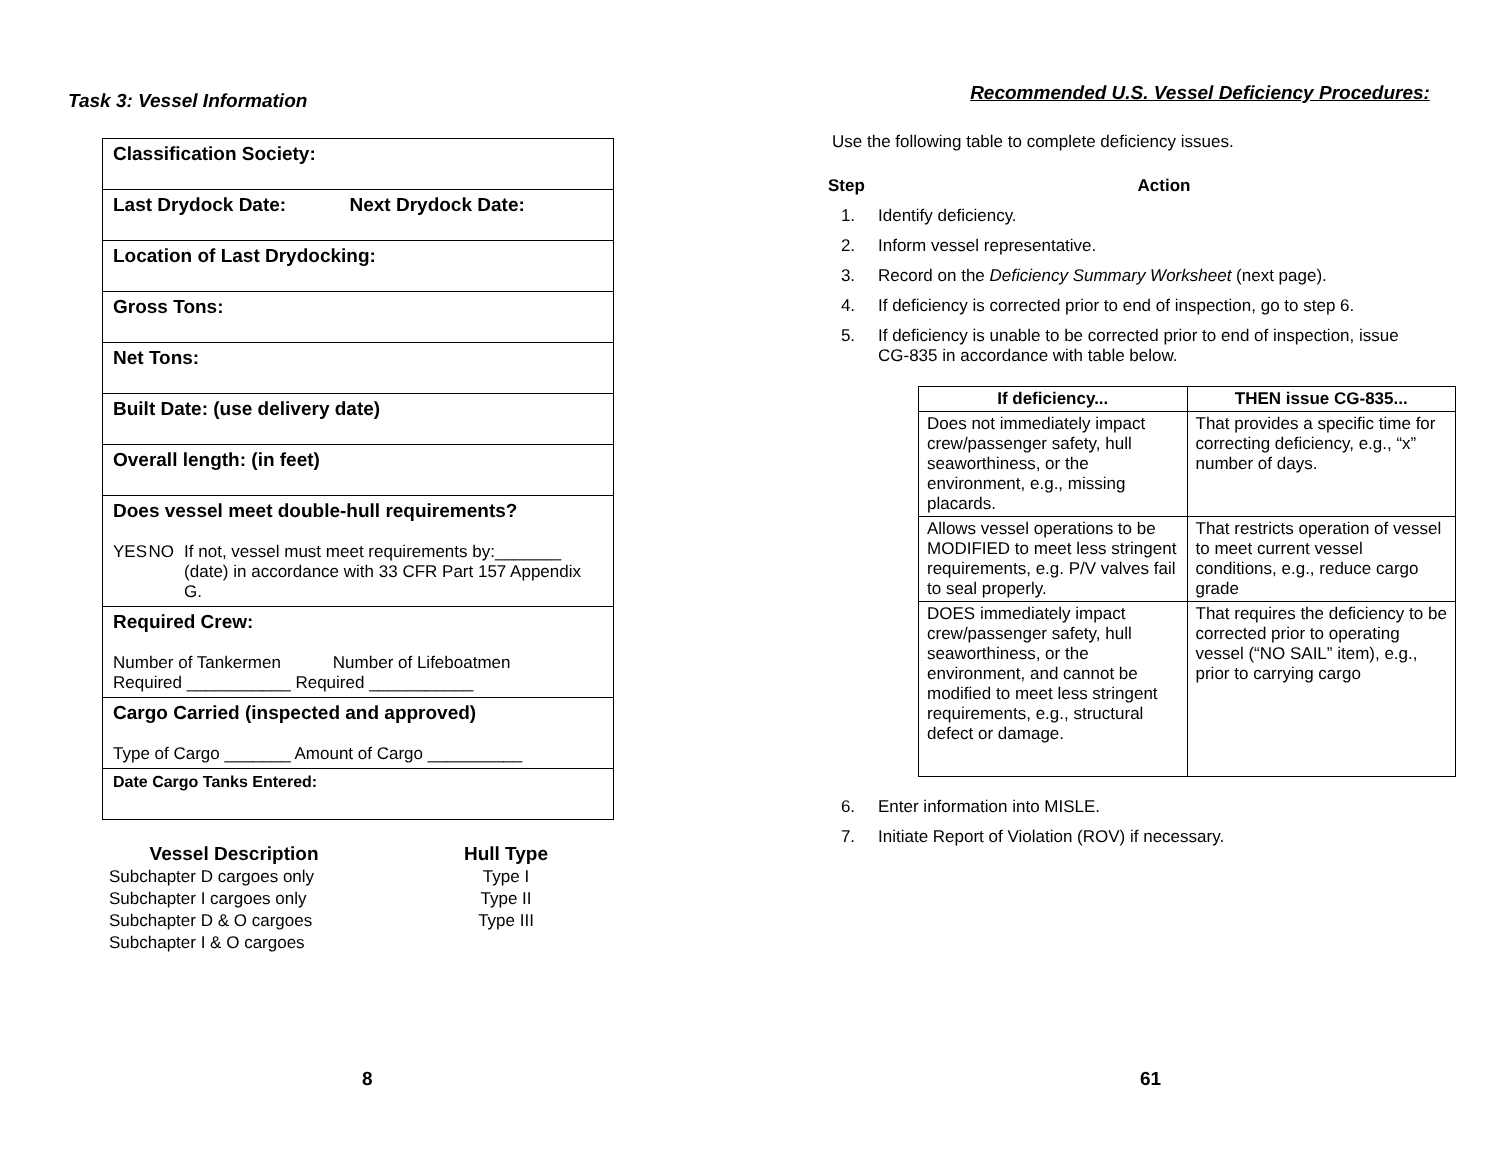Task 3: Vessel Information
| Classification Society: |
| Last Drydock Date: Next Drydock Date: |
| Location of Last Drydocking: |
| Gross Tons: |
| Net Tons: |
| Built Date: (use delivery date) |
| Overall length: (in feet) |
| Does vessel meet double-hull requirements? YES NO If not, vessel must meet requirements by:_______ (date) in accordance with 33 CFR Part 157 Appendix G. |
| Required Crew: Number of Tankermen Number of Lifeboatmen Required ___________ Required ___________ |
| Cargo Carried (inspected and approved) Type of Cargo _______ Amount of Cargo __________ |
| Date Cargo Tanks Entered: |
| Vessel Description | Hull Type |
| --- | --- |
| Subchapter D cargoes only | Type I |
| Subchapter I cargoes only | Type II |
| Subchapter D & O cargoes | Type III |
| Subchapter I & O cargoes | |
8
Recommended U.S. Vessel Deficiency Procedures:
Use the following table to complete deficiency issues.
Step Action
1. Identify deficiency.
2. Inform vessel representative.
3. Record on the Deficiency Summary Worksheet (next page).
4. If deficiency is corrected prior to end of inspection, go to step 6.
5. If deficiency is unable to be corrected prior to end of inspection, issue CG-835 in accordance with table below.
| If deficiency... | THEN issue CG-835... |
| --- | --- |
| Does not immediately impact crew/passenger safety, hull seaworthiness, or the environment, e.g., missing placards. | That provides a specific time for correcting deficiency, e.g., “x” number of days. |
| Allows vessel operations to be MODIFIED to meet less stringent requirements, e.g. P/V valves fail to seal properly. | That restricts operation of vessel to meet current vessel conditions, e.g., reduce cargo grade |
| DOES immediately impact crew/passenger safety, hull seaworthiness, or the environment, and cannot be modified to meet less stringent requirements, e.g., structural defect or damage. | That requires the deficiency to be corrected prior to operating vessel (“NO SAIL” item), e.g., prior to carrying cargo |
6. Enter information into MISLE.
7. Initiate Report of Violation (ROV) if necessary.
61